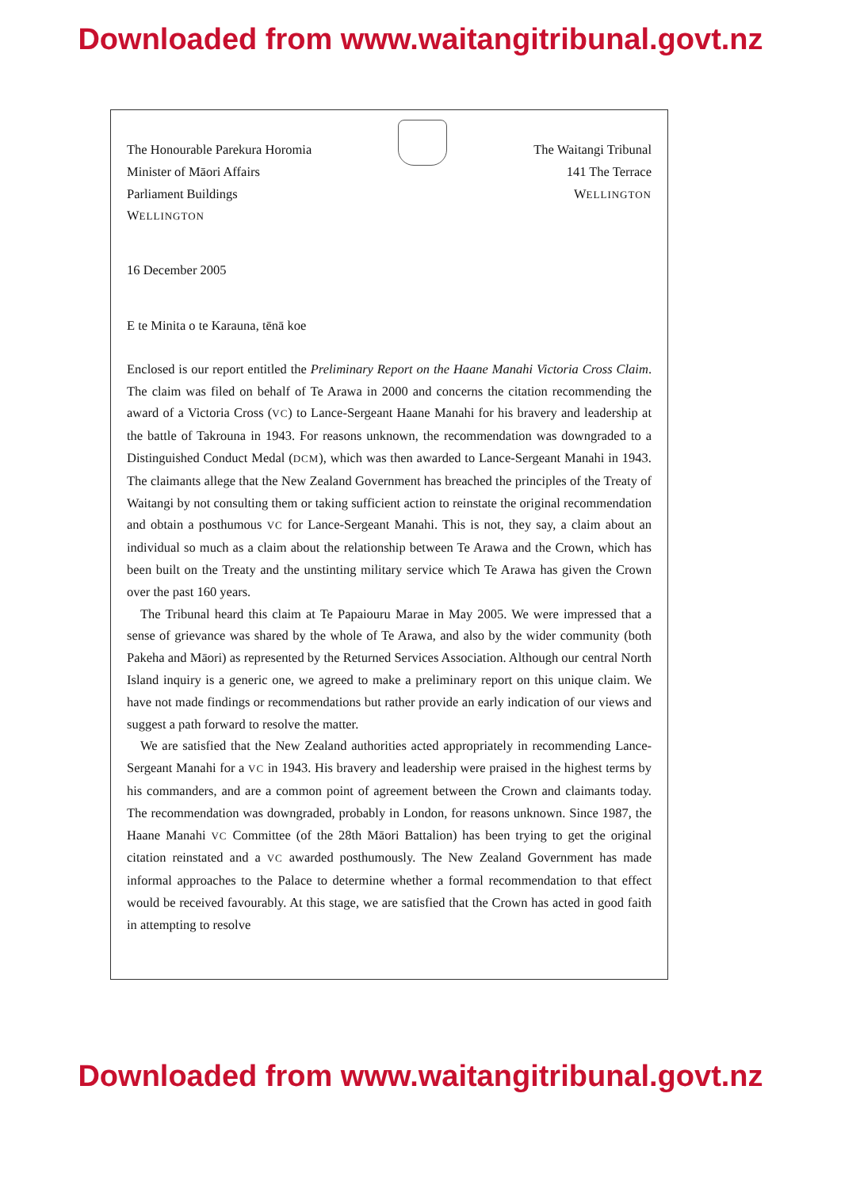Downloaded from www.waitangitribunal.govt.nz
The Honourable Parekura Horomia
Minister of Māori Affairs
Parliament Buildings
WELLINGTON
The Waitangi Tribunal
141 The Terrace
WELLINGTON
16 December 2005
E te Minita o te Karauna, tēnā koe
Enclosed is our report entitled the Preliminary Report on the Haane Manahi Victoria Cross Claim. The claim was filed on behalf of Te Arawa in 2000 and concerns the citation recommending the award of a Victoria Cross (VC) to Lance-Sergeant Haane Manahi for his bravery and leadership at the battle of Takrouna in 1943. For reasons unknown, the recommendation was downgraded to a Distinguished Conduct Medal (DCM), which was then awarded to Lance-Sergeant Manahi in 1943. The claimants allege that the New Zealand Government has breached the principles of the Treaty of Waitangi by not consulting them or taking sufficient action to reinstate the original recommendation and obtain a posthumous VC for Lance-Sergeant Manahi. This is not, they say, a claim about an individual so much as a claim about the relationship between Te Arawa and the Crown, which has been built on the Treaty and the unstinting military service which Te Arawa has given the Crown over the past 160 years.
The Tribunal heard this claim at Te Papaiouru Marae in May 2005. We were impressed that a sense of grievance was shared by the whole of Te Arawa, and also by the wider community (both Pakeha and Māori) as represented by the Returned Services Association. Although our central North Island inquiry is a generic one, we agreed to make a preliminary report on this unique claim. We have not made findings or recommendations but rather provide an early indication of our views and suggest a path forward to resolve the matter.
We are satisfied that the New Zealand authorities acted appropriately in recommending Lance-Sergeant Manahi for a VC in 1943. His bravery and leadership were praised in the highest terms by his commanders, and are a common point of agreement between the Crown and claimants today. The recommendation was downgraded, probably in London, for reasons unknown. Since 1987, the Haane Manahi VC Committee (of the 28th Māori Battalion) has been trying to get the original citation reinstated and a VC awarded posthumously. The New Zealand Government has made informal approaches to the Palace to determine whether a formal recommendation to that effect would be received favourably. At this stage, we are satisfied that the Crown has acted in good faith in attempting to resolve
Downloaded from www.waitangitribunal.govt.nz